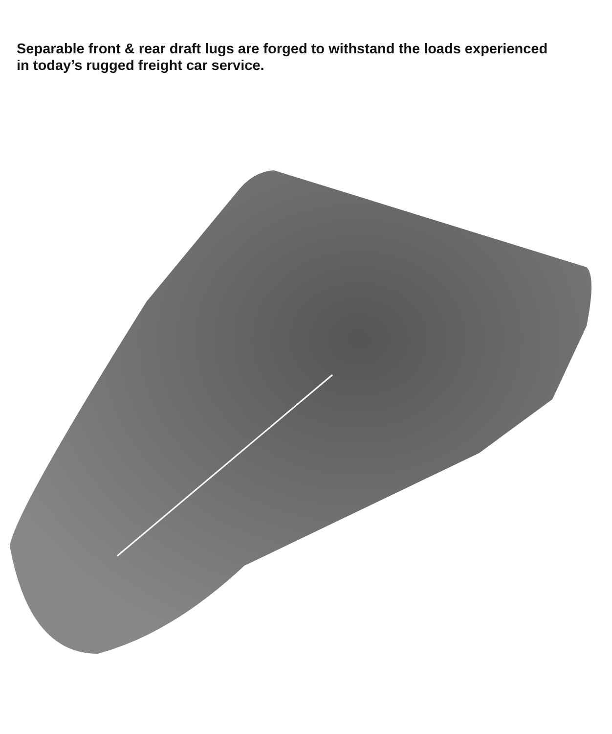Separable front & rear draft lugs are forged to withstand the loads experienced in today’s rugged freight car service.